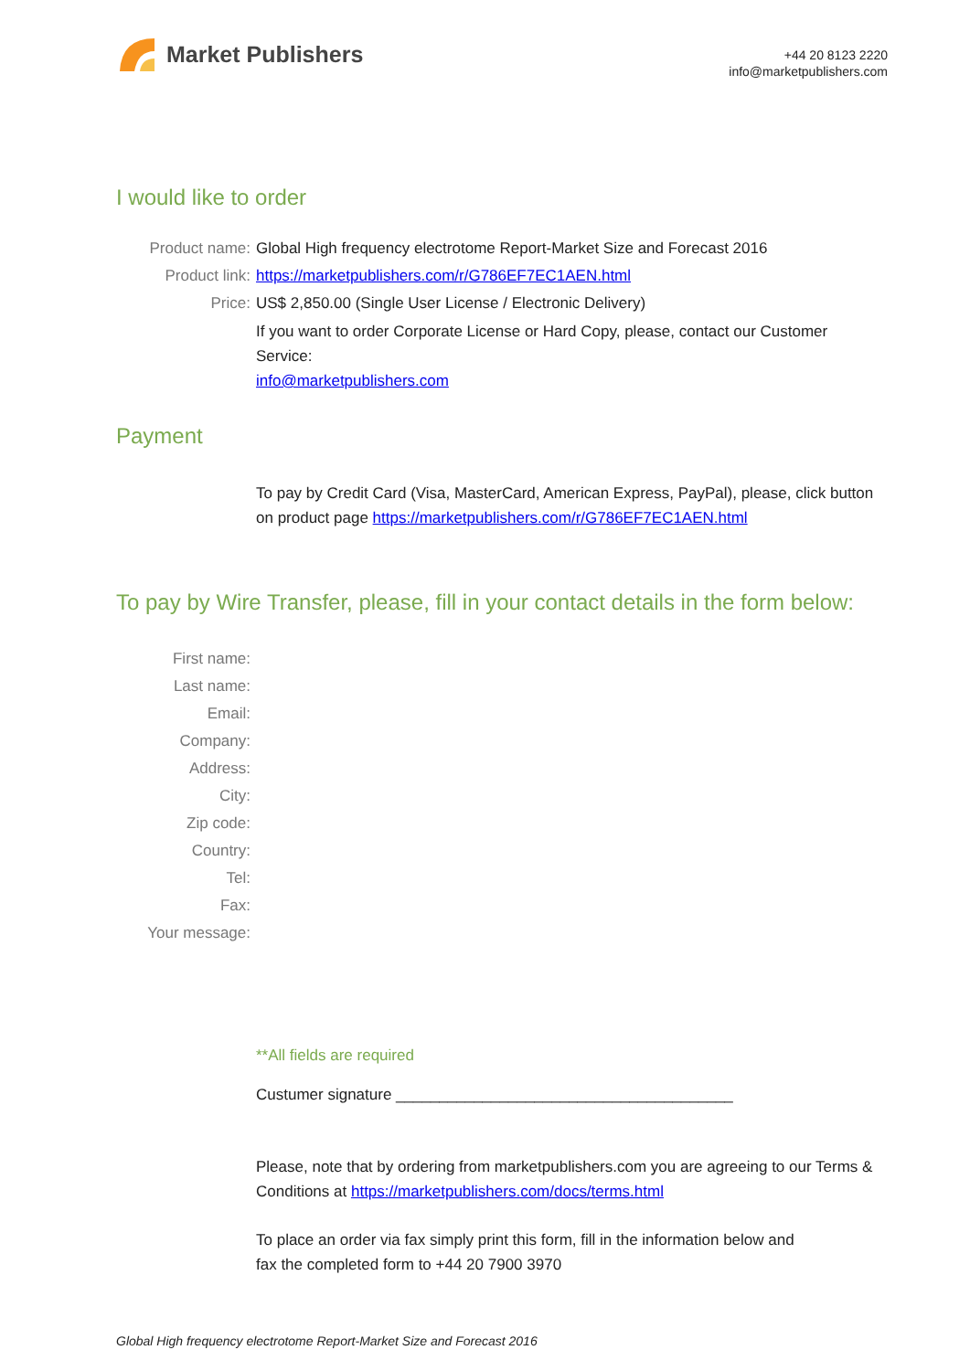Market Publishers
+44 20 8123 2220
info@marketpublishers.com
I would like to order
Product name: Global High frequency electrotome Report-Market Size and Forecast 2016
Product link: https://marketpublishers.com/r/G786EF7EC1AEN.html
Price: US$ 2,850.00 (Single User License / Electronic Delivery)
If you want to order Corporate License or Hard Copy, please, contact our Customer Service:
info@marketpublishers.com
Payment
To pay by Credit Card (Visa, MasterCard, American Express, PayPal), please, click button on product page https://marketpublishers.com/r/G786EF7EC1AEN.html
To pay by Wire Transfer, please, fill in your contact details in the form below:
First name:
Last name:
Email:
Company:
Address:
City:
Zip code:
Country:
Tel:
Fax:
Your message:
**All fields are required
Custumer signature _______________________________________
Please, note that by ordering from marketpublishers.com you are agreeing to our Terms & Conditions at https://marketpublishers.com/docs/terms.html
To place an order via fax simply print this form, fill in the information below and fax the completed form to +44 20 7900 3970
Global High frequency electrotome Report-Market Size and Forecast 2016